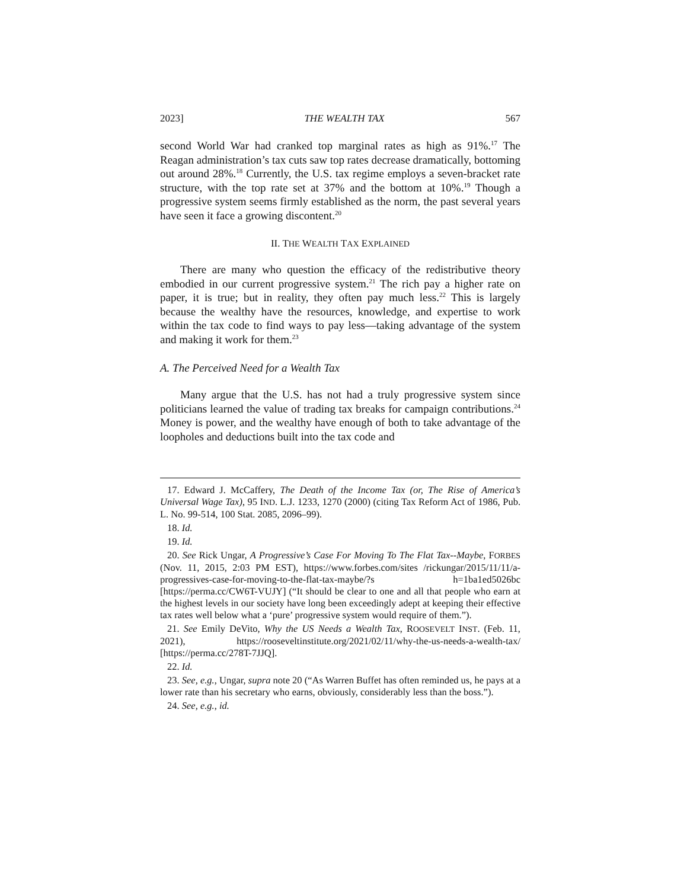2023] THE WEALTH TAX 567
second World War had cranked top marginal rates as high as 91%.<sup>17</sup> The Reagan administration’s tax cuts saw top rates decrease dramatically, bottoming out around 28%.<sup>18</sup> Currently, the U.S. tax regime employs a seven-bracket rate structure, with the top rate set at 37% and the bottom at 10%.<sup>19</sup> Though a progressive system seems firmly established as the norm, the past several years have seen it face a growing discontent.<sup>20</sup>
II. THE WEALTH TAX EXPLAINED
There are many who question the efficacy of the redistributive theory embodied in our current progressive system.<sup>21</sup> The rich pay a higher rate on paper, it is true; but in reality, they often pay much less.<sup>22</sup> This is largely because the wealthy have the resources, knowledge, and expertise to work within the tax code to find ways to pay less—taking advantage of the system and making it work for them.<sup>23</sup>
A. The Perceived Need for a Wealth Tax
Many argue that the U.S. has not had a truly progressive system since politicians learned the value of trading tax breaks for campaign contributions.<sup>24</sup> Money is power, and the wealthy have enough of both to take advantage of the loopholes and deductions built into the tax code and
17. Edward J. McCaffery, The Death of the Income Tax (or, The Rise of America’s Universal Wage Tax), 95 IND. L.J. 1233, 1270 (2000) (citing Tax Reform Act of 1986, Pub. L. No. 99-514, 100 Stat. 2085, 2096–99).
18. Id.
19. Id.
20. See Rick Ungar, A Progressive’s Case For Moving To The Flat Tax--Maybe, FORBES (Nov. 11, 2015, 2:03 PM EST), https://www.forbes.com/sites /rickungar/2015/11/11/a-progressives-case-for-moving-to-the-flat-tax-maybe/?s h=1ba1ed5026bc [https://perma.cc/CW6T-VUJY] (“It should be clear to one and all that people who earn at the highest levels in our society have long been exceedingly adept at keeping their effective tax rates well below what a ‘pure’ progressive system would require of them.”).
21. See Emily DeVito, Why the US Needs a Wealth Tax, ROOSEVELT INST. (Feb. 11, 2021), https://rooseveltinstitute.org/2021/02/11/why-the-us-needs-a-wealth-tax/ [https://perma.cc/278T-7JJQ].
22. Id.
23. See, e.g., Ungar, supra note 20 (“As Warren Buffet has often reminded us, he pays at a lower rate than his secretary who earns, obviously, considerably less than the boss.”).
24. See, e.g., id.